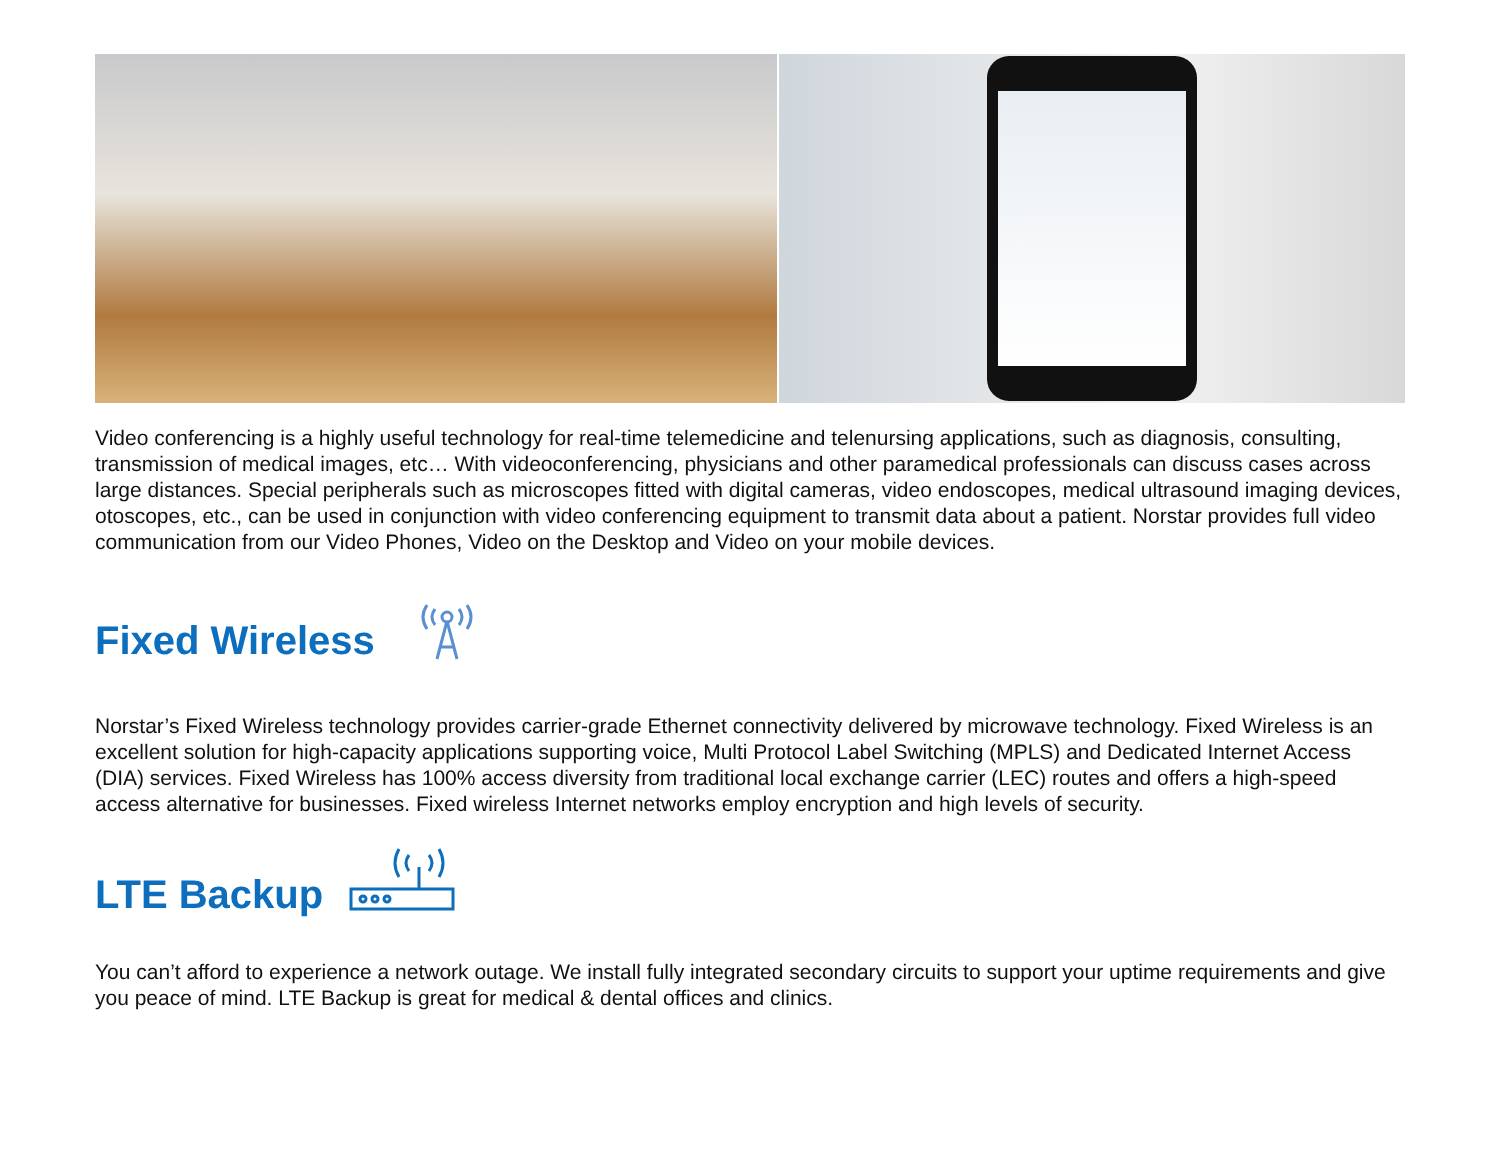Video conferencing is a highly useful technology for real-time telemedicine and telenursing applications, such as diagnosis, consulting, transmission of medical images, etc… With videoconferencing, physicians and other paramedical professionals can discuss cases across large distances. Special peripherals such as microscopes fitted with digital cameras, video endoscopes, medical ultrasound imaging devices, otoscopes, etc., can be used in conjunction with video conferencing equipment to transmit data about a patient. Norstar provides full video communication from our Video Phones, Video on the Desktop and Video on your mobile devices.
Fixed Wireless
Norstar’s Fixed Wireless technology provides carrier-grade Ethernet connectivity delivered by microwave technology. Fixed Wireless is an excellent solution for high-capacity applications supporting voice, Multi Protocol Label Switching (MPLS) and Dedicated Internet Access (DIA) services. Fixed Wireless has 100% access diversity from traditional local exchange carrier (LEC) routes and offers a high-speed access alternative for businesses. Fixed wireless Internet networks employ encryption and high levels of security.
LTE Backup
You can’t afford to experience a network outage. We install fully integrated secondary circuits to support your uptime requirements and give you peace of mind. LTE Backup is great for medical & dental offices and clinics.